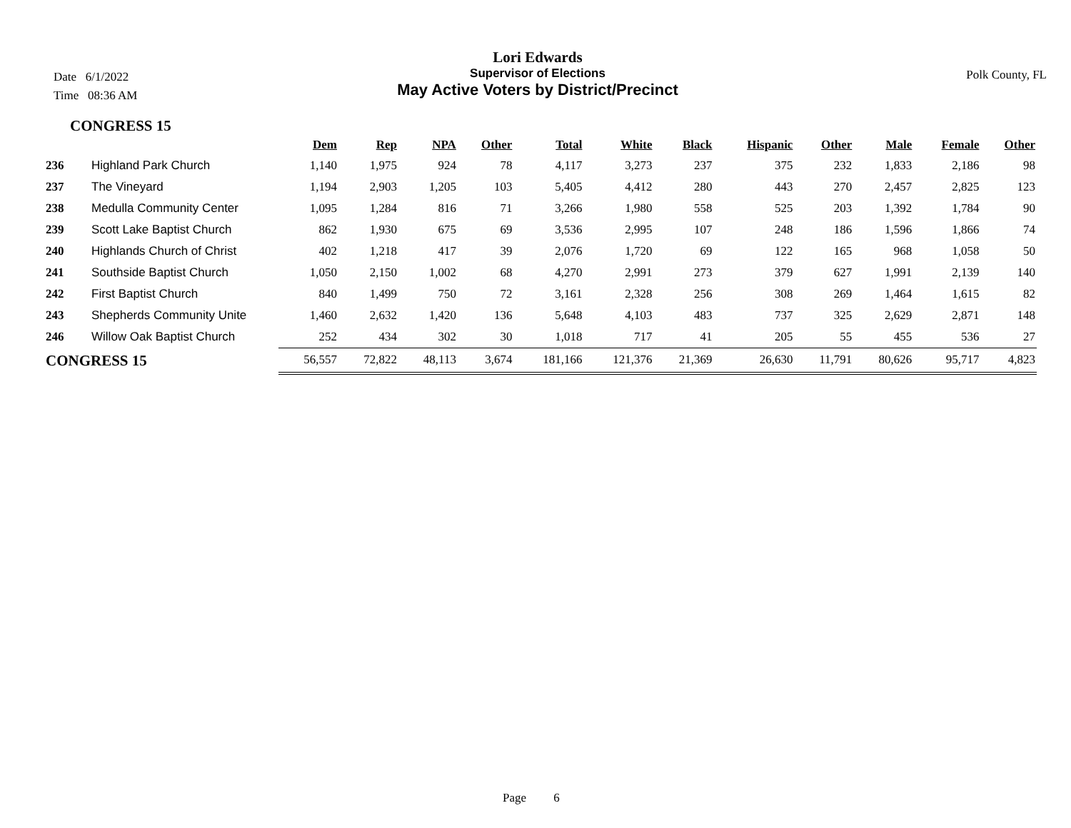Date 6/1/2022
Time 08:36 AM
Polk County, FL
Lori Edwards
Supervisor of Elections
May Active Voters by District/Precinct
CONGRESS 15
| | | Dem | Rep | NPA | Other | Total | White | Black | Hispanic | Other | Male | Female | Other |
| --- | --- | --- | --- | --- | --- | --- | --- | --- | --- | --- | --- | --- | --- |
| 236 | Highland Park Church | 1,140 | 1,975 | 924 | 78 | 4,117 | 3,273 | 237 | 375 | 232 | 1,833 | 2,186 | 98 |
| 237 | The Vineyard | 1,194 | 2,903 | 1,205 | 103 | 5,405 | 4,412 | 280 | 443 | 270 | 2,457 | 2,825 | 123 |
| 238 | Medulla Community Center | 1,095 | 1,284 | 816 | 71 | 3,266 | 1,980 | 558 | 525 | 203 | 1,392 | 1,784 | 90 |
| 239 | Scott Lake Baptist Church | 862 | 1,930 | 675 | 69 | 3,536 | 2,995 | 107 | 248 | 186 | 1,596 | 1,866 | 74 |
| 240 | Highlands Church of Christ | 402 | 1,218 | 417 | 39 | 2,076 | 1,720 | 69 | 122 | 165 | 968 | 1,058 | 50 |
| 241 | Southside Baptist Church | 1,050 | 2,150 | 1,002 | 68 | 4,270 | 2,991 | 273 | 379 | 627 | 1,991 | 2,139 | 140 |
| 242 | First Baptist Church | 840 | 1,499 | 750 | 72 | 3,161 | 2,328 | 256 | 308 | 269 | 1,464 | 1,615 | 82 |
| 243 | Shepherds Community Unite | 1,460 | 2,632 | 1,420 | 136 | 5,648 | 4,103 | 483 | 737 | 325 | 2,629 | 2,871 | 148 |
| 246 | Willow Oak Baptist Church | 252 | 434 | 302 | 30 | 1,018 | 717 | 41 | 205 | 55 | 455 | 536 | 27 |
| CONGRESS 15 | | 56,557 | 72,822 | 48,113 | 3,674 | 181,166 | 121,376 | 21,369 | 26,630 | 11,791 | 80,626 | 95,717 | 4,823 |
Page 6